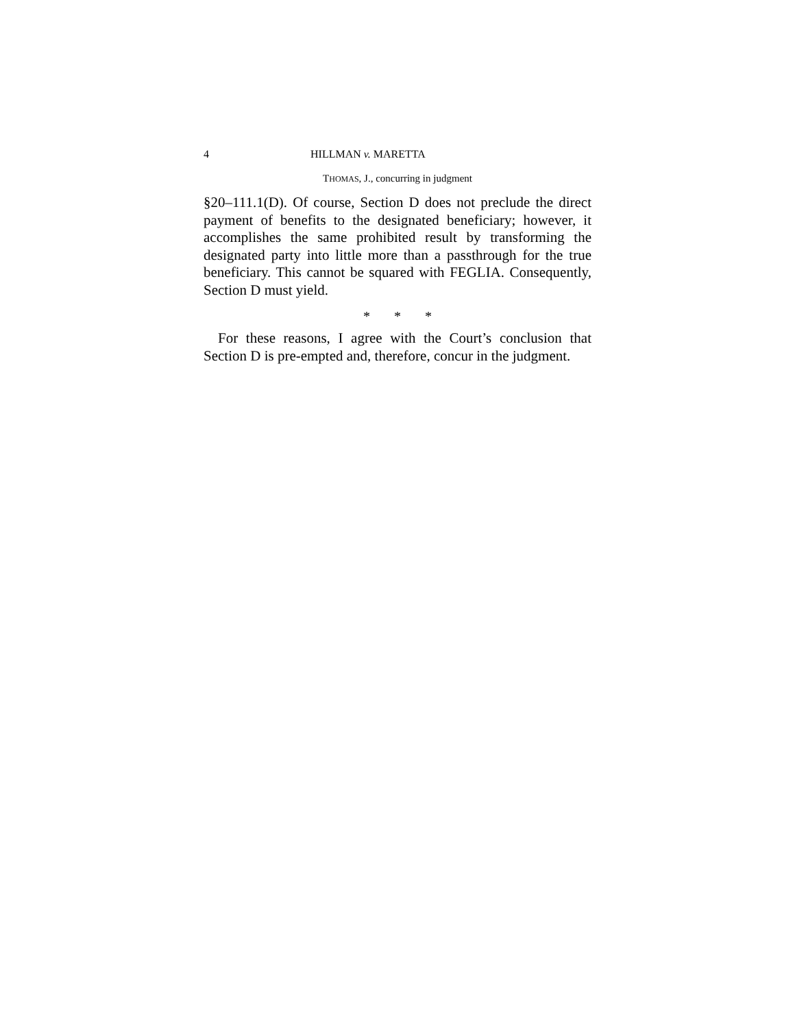4 HILLMAN v. MARETTA
THOMAS, J., concurring in judgment
§20–111.1(D). Of course, Section D does not preclude the direct payment of benefits to the designated beneficiary; however, it accomplishes the same prohibited result by transforming the designated party into little more than a passthrough for the true beneficiary. This cannot be squared with FEGLIA. Consequently, Section D must yield.
* * *
For these reasons, I agree with the Court’s conclusion that Section D is pre-empted and, therefore, concur in the judgment.